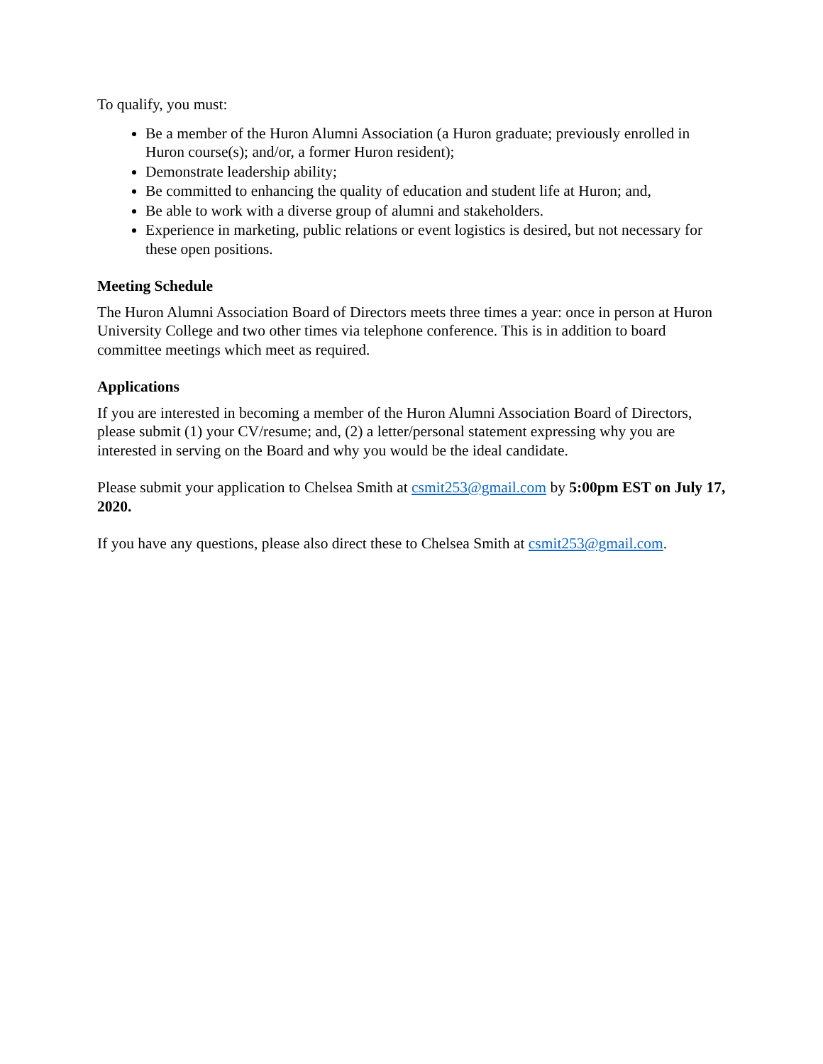To qualify, you must:
Be a member of the Huron Alumni Association (a Huron graduate; previously enrolled in Huron course(s); and/or, a former Huron resident);
Demonstrate leadership ability;
Be committed to enhancing the quality of education and student life at Huron; and,
Be able to work with a diverse group of alumni and stakeholders.
Experience in marketing, public relations or event logistics is desired, but not necessary for these open positions.
Meeting Schedule
The Huron Alumni Association Board of Directors meets three times a year: once in person at Huron University College and two other times via telephone conference. This is in addition to board committee meetings which meet as required.
Applications
If you are interested in becoming a member of the Huron Alumni Association Board of Directors, please submit (1) your CV/resume; and, (2) a letter/personal statement expressing why you are interested in serving on the Board and why you would be the ideal candidate.
Please submit your application to Chelsea Smith at csmit253@gmail.com by 5:00pm EST on July 17, 2020.
If you have any questions, please also direct these to Chelsea Smith at csmit253@gmail.com.